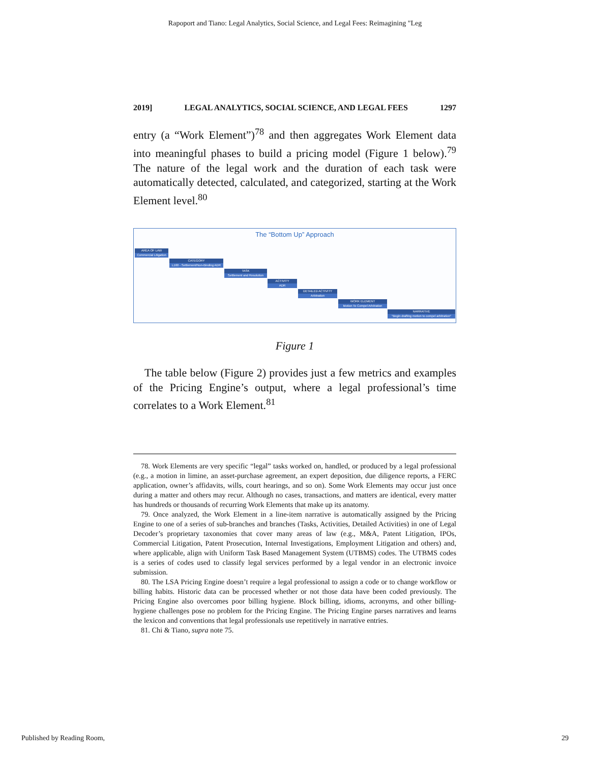Rapoport and Tiano: Legal Analytics, Social Science, and Legal Fees: Reimagining "Leg
2019] LEGAL ANALYTICS, SOCIAL SCIENCE, AND LEGAL FEES 1297
entry (a “Work Element”)<sup>78</sup> and then aggregates Work Element data into meaningful phases to build a pricing model (Figure 1 below).<sup>79</sup> The nature of the legal work and the duration of each task were automatically detected, calculated, and categorized, starting at the Work Element level.<sup>80</sup>
The “Bottom Up” Approach
AREA OF LAW
Commercial Litigation
CATEGORY
L160 - Settlement/Non-Binding ADR
TASK
Settlement and Resolution
ACTIVITY
ADR
DETAILED ACTIVITY
Arbitration
WORK ELEMENT
Motion To Compel Arbitration
NARRATIVE
"Begin drafting motion to compel arbitration"
Figure 1
The table below (Figure 2) provides just a few metrics and examples of the Pricing Engine’s output, where a legal professional’s time correlates to a Work Element.<sup>81</sup>
78. Work Elements are very specific “legal” tasks worked on, handled, or produced by a legal professional (e.g., a motion in limine, an asset-purchase agreement, an expert deposition, due diligence reports, a FERC application, owner’s affidavits, wills, court hearings, and so on). Some Work Elements may occur just once during a matter and others may recur. Although no cases, transactions, and matters are identical, every matter has hundreds or thousands of recurring Work Elements that make up its anatomy.
79. Once analyzed, the Work Element in a line-item narrative is automatically assigned by the Pricing Engine to one of a series of sub-branches and branches (Tasks, Activities, Detailed Activities) in one of Legal Decoder’s proprietary taxonomies that cover many areas of law (e.g., M&A, Patent Litigation, IPOs, Commercial Litigation, Patent Prosecution, Internal Investigations, Employment Litigation and others) and, where applicable, align with Uniform Task Based Management System (UTBMS) codes. The UTBMS codes is a series of codes used to classify legal services performed by a legal vendor in an electronic invoice submission.
80. The LSA Pricing Engine doesn’t require a legal professional to assign a code or to change workflow or billing habits. Historic data can be processed whether or not those data have been coded previously. The Pricing Engine also overcomes poor billing hygiene. Block billing, idioms, acronyms, and other billing-hygiene challenges pose no problem for the Pricing Engine. The Pricing Engine parses narratives and learns the lexicon and conventions that legal professionals use repetitively in narrative entries.
81. Chi & Tiano, supra note 75.
Published by Reading Room, 29